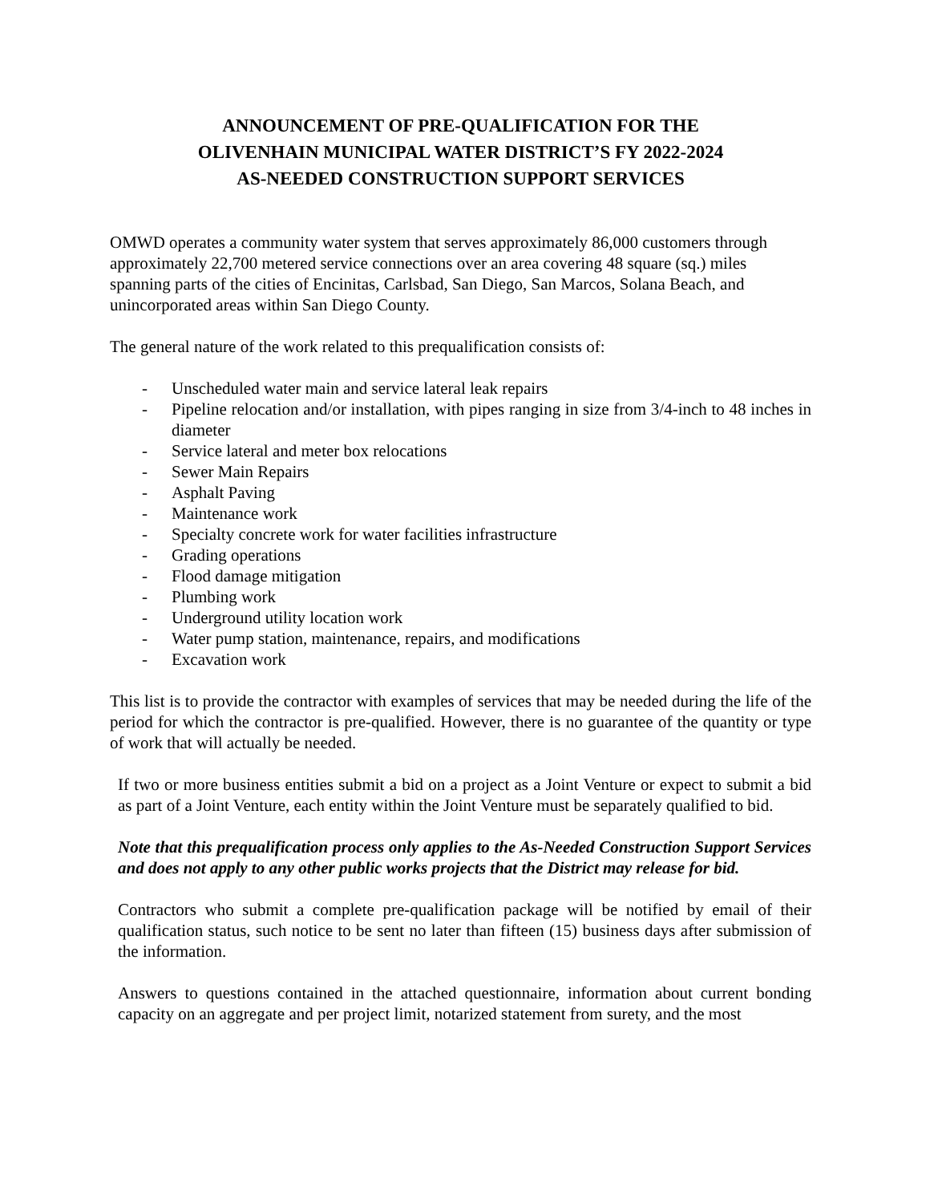ANNOUNCEMENT OF PRE-QUALIFICATION FOR THE
OLIVENHAIN MUNICIPAL WATER DISTRICT’S FY 2022-2024
AS-NEEDED CONSTRUCTION SUPPORT SERVICES
OMWD operates a community water system that serves approximately 86,000 customers through approximately 22,700 metered service connections over an area covering 48 square (sq.) miles spanning parts of the cities of Encinitas, Carlsbad, San Diego, San Marcos, Solana Beach, and unincorporated areas within San Diego County.
The general nature of the work related to this prequalification consists of:
- Unscheduled water main and service lateral leak repairs
- Pipeline relocation and/or installation, with pipes ranging in size from 3/4-inch to 48 inches in diameter
- Service lateral and meter box relocations
- Sewer Main Repairs
- Asphalt Paving
- Maintenance work
- Specialty concrete work for water facilities infrastructure
- Grading operations
- Flood damage mitigation
- Plumbing work
- Underground utility location work
- Water pump station, maintenance, repairs, and modifications
- Excavation work
This list is to provide the contractor with examples of services that may be needed during the life of the period for which the contractor is pre-qualified. However, there is no guarantee of the quantity or type of work that will actually be needed.
If two or more business entities submit a bid on a project as a Joint Venture or expect to submit a bid as part of a Joint Venture, each entity within the Joint Venture must be separately qualified to bid.
Note that this prequalification process only applies to the As-Needed Construction Support Services and does not apply to any other public works projects that the District may release for bid.
Contractors who submit a complete pre-qualification package will be notified by email of their qualification status, such notice to be sent no later than fifteen (15) business days after submission of the information.
Answers to questions contained in the attached questionnaire, information about current bonding capacity on an aggregate and per project limit, notarized statement from surety, and the most